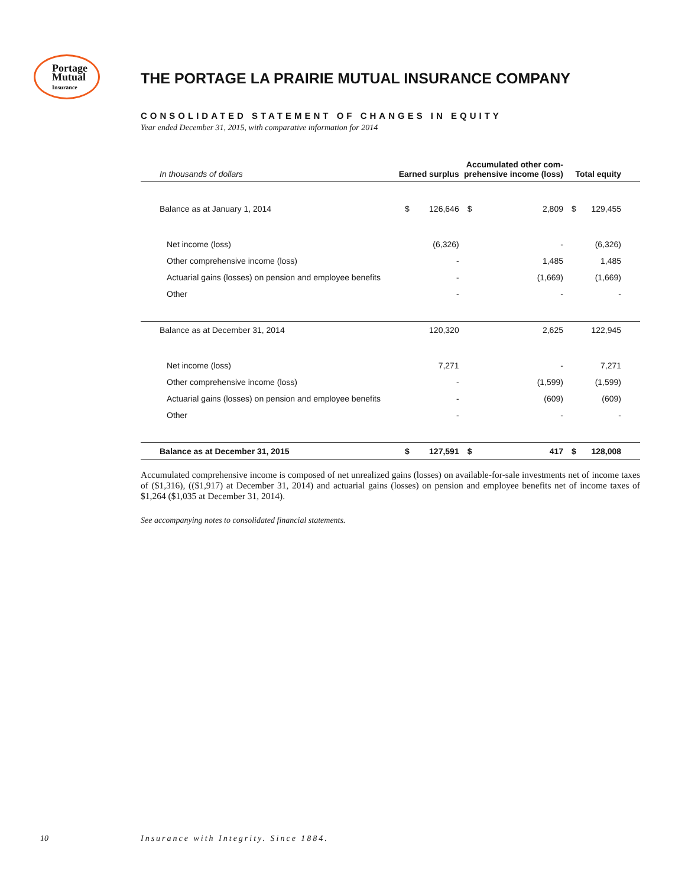Portage
Mutual
Insurance
THE PORTAGE LA PRAIRIE MUTUAL INSURANCE COMPANY
CONSOLIDATED STATEMENT OF CHANGES IN EQUITY
Year ended December 31, 2015, with comparative information for 2014
| In thousands of dollars | Earned surplus | | Accumulated other com- prehensive income (loss) | | Total equity | | |
| --- | --- | --- | --- | --- | --- | --- | --- |
| Balance as at January 1, 2014 | $ | 126,646 | $ | 2,809 | $ | 129,455 | |
| Net income (loss) | | (6,326) | | - | | (6,326) | |
| Other comprehensive income (loss) | | - | | 1,485 | | 1,485 | |
| Actuarial gains (losses) on pension and employee benefits | | - | | (1,669) | | (1,669) | |
| Other | | - | | - | | - | |
| Balance as at December 31, 2014 | | 120,320 | | 2,625 | | 122,945 | |
| Net income (loss) | | 7,271 | | - | | 7,271 | |
| Other comprehensive income (loss) | | - | | (1,599) | | (1,599) | |
| Actuarial gains (losses) on pension and employee benefits | | - | | (609) | | (609) | |
| Other | | - | | - | | - | |
| Balance as at December 31, 2015 | $ | 127,591 | $ | 417 | $ | 128,008 | |
Accumulated comprehensive income is composed of net unrealized gains (losses) on available-for-sale investments net of income taxes of ($1,316), (($1,917) at December 31, 2014) and actuarial gains (losses) on pension and employee benefits net of income taxes of $1,264 ($1,035 at December 31, 2014).
See accompanying notes to consolidated financial statements.
10
Insurance with Integrity. Since 1884.